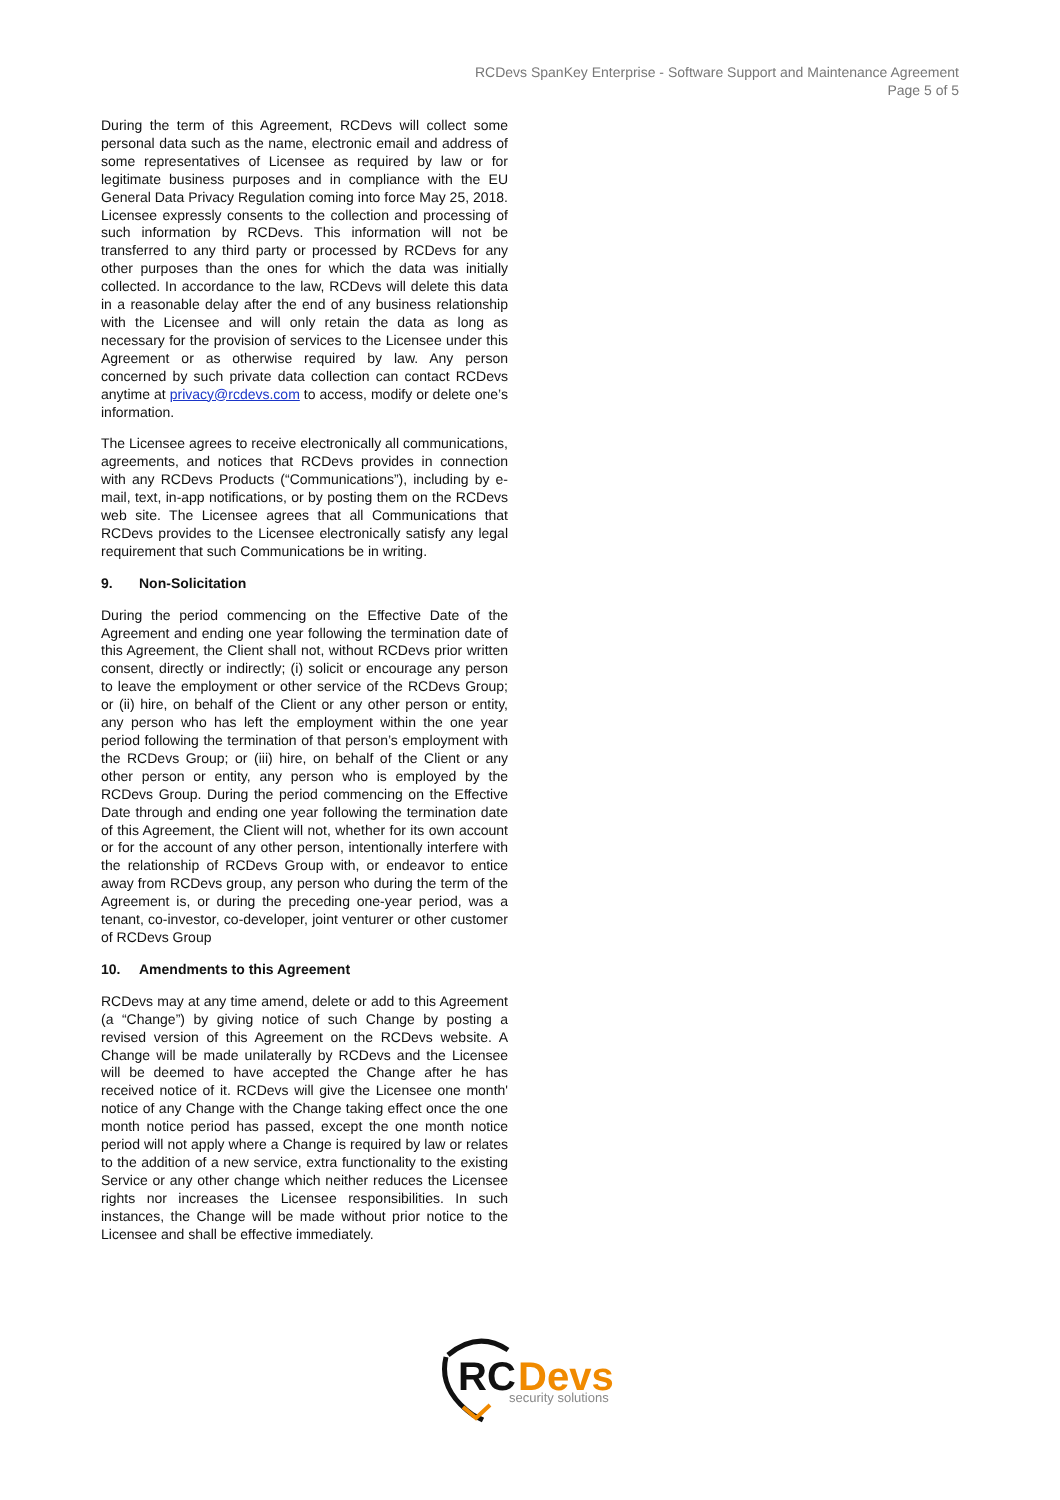RCDevs SpanKey Enterprise - Software Support and Maintenance Agreement
Page 5 of 5
During the term of this Agreement, RCDevs will collect some personal data such as the name, electronic email and address of some representatives of Licensee as required by law or for legitimate business purposes and in compliance with the EU General Data Privacy Regulation coming into force May 25, 2018. Licensee expressly consents to the collection and processing of such information by RCDevs. This information will not be transferred to any third party or processed by RCDevs for any other purposes than the ones for which the data was initially collected. In accordance to the law, RCDevs will delete this data in a reasonable delay after the end of any business relationship with the Licensee and will only retain the data as long as necessary for the provision of services to the Licensee under this Agreement or as otherwise required by law. Any person concerned by such private data collection can contact RCDevs anytime at privacy@rcdevs.com to access, modify or delete one’s information.
The Licensee agrees to receive electronically all communications, agreements, and notices that RCDevs provides in connection with any RCDevs Products (“Communications”), including by e-mail, text, in-app notifications, or by posting them on the RCDevs web site. The Licensee agrees that all Communications that RCDevs provides to the Licensee electronically satisfy any legal requirement that such Communications be in writing.
9. Non-Solicitation
During the period commencing on the Effective Date of the Agreement and ending one year following the termination date of this Agreement, the Client shall not, without RCDevs prior written consent, directly or indirectly; (i) solicit or encourage any person to leave the employment or other service of the RCDevs Group; or (ii) hire, on behalf of the Client or any other person or entity, any person who has left the employment within the one year period following the termination of that person’s employment with the RCDevs Group; or (iii) hire, on behalf of the Client or any other person or entity, any person who is employed by the RCDevs Group. During the period commencing on the Effective Date through and ending one year following the termination date of this Agreement, the Client will not, whether for its own account or for the account of any other person, intentionally interfere with the relationship of RCDevs Group with, or endeavor to entice away from RCDevs group, any person who during the term of the Agreement is, or during the preceding one-year period, was a tenant, co-investor, co-developer, joint venturer or other customer of RCDevs Group
10. Amendments to this Agreement
RCDevs may at any time amend, delete or add to this Agreement (a “Change”) by giving notice of such Change by posting a revised version of this Agreement on the RCDevs website. A Change will be made unilaterally by RCDevs and the Licensee will be deemed to have accepted the Change after he has received notice of it. RCDevs will give the Licensee one month' notice of any Change with the Change taking effect once the one month notice period has passed, except the one month notice period will not apply where a Change is required by law or relates to the addition of a new service, extra functionality to the existing Service or any other change which neither reduces the Licensee rights nor increases the Licensee responsibilities. In such instances, the Change will be made without prior notice to the Licensee and shall be effective immediately.
RC
Devs
security solutions